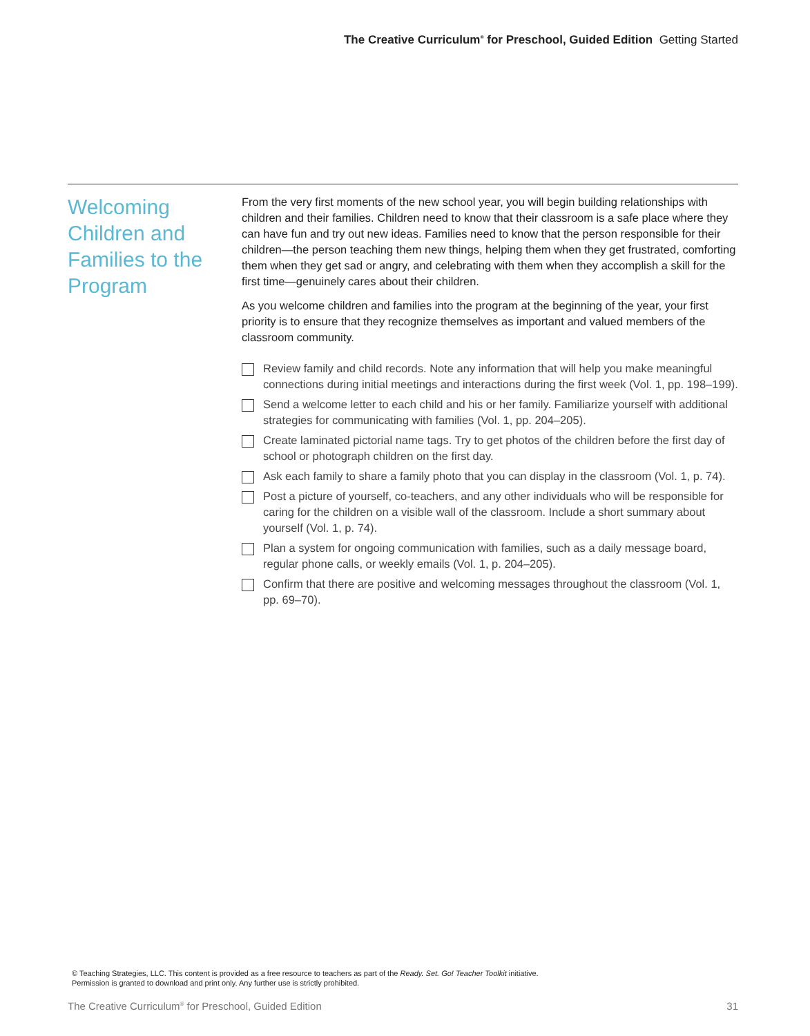The Creative Curriculum<sup>®</sup> for Preschool, Guided Edition Getting Started
Welcoming Children and Families to the Program
From the very first moments of the new school year, you will begin building relationships with children and their families. Children need to know that their classroom is a safe place where they can have fun and try out new ideas. Families need to know that the person responsible for their children—the person teaching them new things, helping them when they get frustrated, comforting them when they get sad or angry, and celebrating with them when they accomplish a skill for the first time—genuinely cares about their children.
As you welcome children and families into the program at the beginning of the year, your first priority is to ensure that they recognize themselves as important and valued members of the classroom community.
Review family and child records. Note any information that will help you make meaningful connections during initial meetings and interactions during the first week (Vol. 1, pp. 198–199).
Send a welcome letter to each child and his or her family. Familiarize yourself with additional strategies for communicating with families (Vol. 1, pp. 204–205).
Create laminated pictorial name tags. Try to get photos of the children before the first day of school or photograph children on the first day.
Ask each family to share a family photo that you can display in the classroom (Vol. 1, p. 74).
Post a picture of yourself, co-teachers, and any other individuals who will be responsible for caring for the children on a visible wall of the classroom. Include a short summary about yourself (Vol. 1, p. 74).
Plan a system for ongoing communication with families, such as a daily message board, regular phone calls, or weekly emails (Vol. 1, p. 204–205).
Confirm that there are positive and welcoming messages throughout the classroom (Vol. 1, pp. 69–70).
© Teaching Strategies, LLC. This content is provided as a free resource to teachers as part of the Ready. Set. Go! Teacher Toolkit initiative.
Permission is granted to download and print only. Any further use is strictly prohibited.
The Creative Curriculum<sup>®</sup> for Preschool, Guided Edition 31